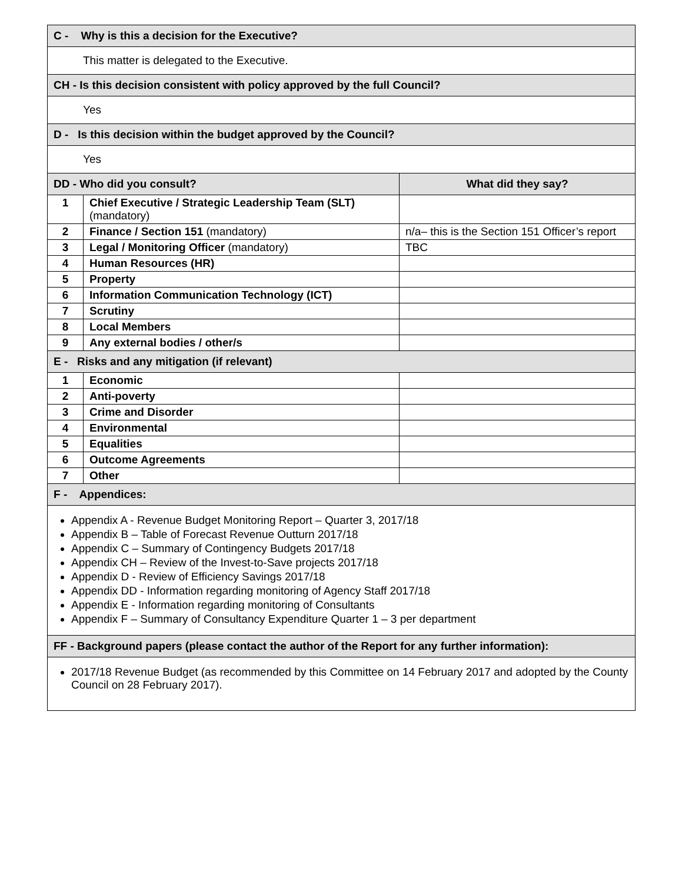| C - Why is this a decision for the Executive? | | |
| --- | --- | --- |
| This matter is delegated to the Executive. | | |
| CH - Is this decision consistent with policy approved by the full Council? | | |
| Yes | | |
| D - Is this decision within the budget approved by the Council? | | |
| Yes | | |
| DD - Who did you consult? | | What did they say? |
| 1 | Chief Executive / Strategic Leadership Team (SLT) (mandatory) | |
| 2 | Finance / Section 151 (mandatory) | n/a– this is the Section 151 Officer’s report |
| 3 | Legal / Monitoring Officer (mandatory) | TBC |
| 4 | Human Resources (HR) | |
| 5 | Property | |
| 6 | Information Communication Technology (ICT) | |
| 7 | Scrutiny | |
| 8 | Local Members | |
| 9 | Any external bodies / other/s | |
| E - Risks and any mitigation (if relevant) | | |
| 1 | Economic | |
| 2 | Anti-poverty | |
| 3 | Crime and Disorder | |
| 4 | Environmental | |
| 5 | Equalities | |
| 6 | Outcome Agreements | |
| 7 | Other | |
| F - Appendices: | | |
| Appendix A - Revenue Budget Monitoring Report – Quarter 3, 2017/18 Appendix B – Table of Forecast Revenue Outturn 2017/18 Appendix C – Summary of Contingency Budgets 2017/18 Appendix CH – Review of the Invest-to-Save projects 2017/18 Appendix D - Review of Efficiency Savings 2017/18 Appendix DD - Information regarding monitoring of Agency Staff 2017/18 Appendix E - Information regarding monitoring of Consultants Appendix F – Summary of Consultancy Expenditure Quarter 1 – 3 per department | | |
| FF - Background papers (please contact the author of the Report for any further information): | | |
| 2017/18 Revenue Budget (as recommended by this Committee on 14 February 2017 and adopted by the County Council on 28 February 2017). | | |